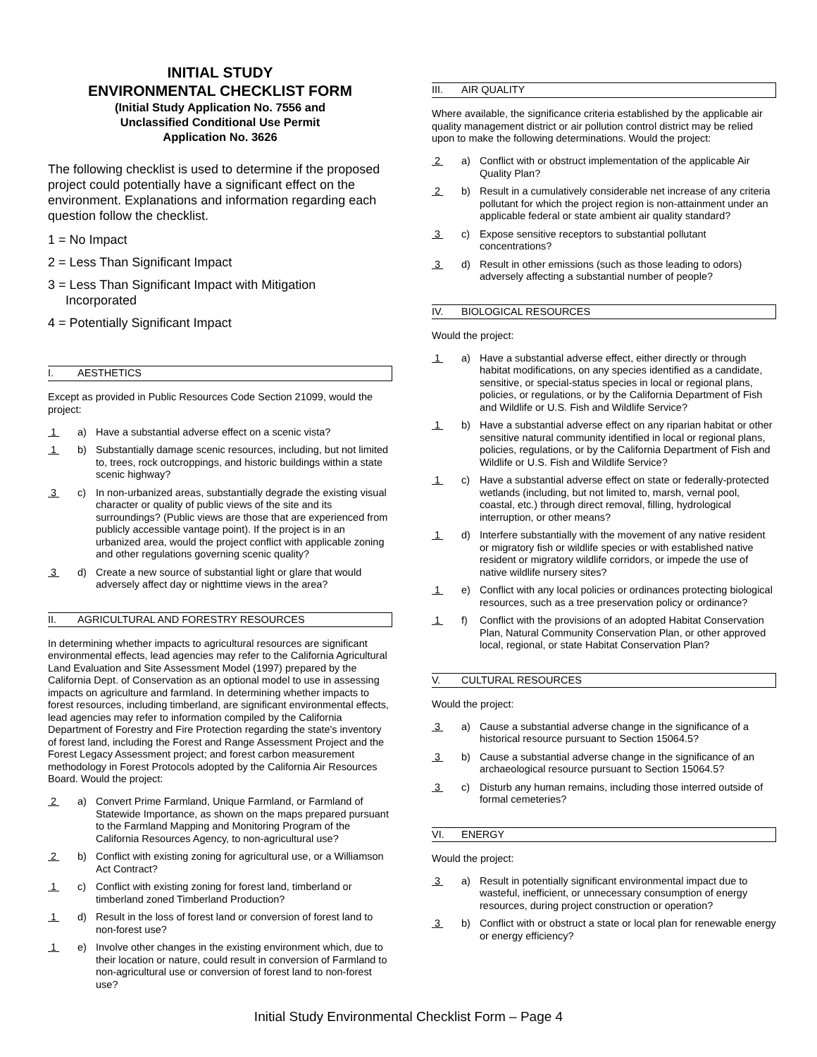INITIAL STUDY
ENVIRONMENTAL CHECKLIST FORM
(Initial Study Application No. 7556 and
Unclassified Conditional Use Permit
Application No. 3626
The following checklist is used to determine if the proposed project could potentially have a significant effect on the environment. Explanations and information regarding each question follow the checklist.
1 = No Impact
2 = Less Than Significant Impact
3 = Less Than Significant Impact with Mitigation
Incorporated
4 = Potentially Significant Impact
I. AESTHETICS
Except as provided in Public Resources Code Section 21099, would the project:
1 a) Have a substantial adverse effect on a scenic vista?
1 b) Substantially damage scenic resources, including, but not limited to, trees, rock outcroppings, and historic buildings within a state scenic highway?
3 c) In non-urbanized areas, substantially degrade the existing visual character or quality of public views of the site and its surroundings? (Public views are those that are experienced from publicly accessible vantage point). If the project is in an urbanized area, would the project conflict with applicable zoning and other regulations governing scenic quality?
3 d) Create a new source of substantial light or glare that would adversely affect day or nighttime views in the area?
II. AGRICULTURAL AND FORESTRY RESOURCES
In determining whether impacts to agricultural resources are significant environmental effects, lead agencies may refer to the California Agricultural Land Evaluation and Site Assessment Model (1997) prepared by the California Dept. of Conservation as an optional model to use in assessing impacts on agriculture and farmland. In determining whether impacts to forest resources, including timberland, are significant environmental effects, lead agencies may refer to information compiled by the California Department of Forestry and Fire Protection regarding the state's inventory of forest land, including the Forest and Range Assessment Project and the Forest Legacy Assessment project; and forest carbon measurement methodology in Forest Protocols adopted by the California Air Resources Board. Would the project:
2 a) Convert Prime Farmland, Unique Farmland, or Farmland of Statewide Importance, as shown on the maps prepared pursuant to the Farmland Mapping and Monitoring Program of the California Resources Agency, to non-agricultural use?
2 b) Conflict with existing zoning for agricultural use, or a Williamson Act Contract?
1 c) Conflict with existing zoning for forest land, timberland or timberland zoned Timberland Production?
1 d) Result in the loss of forest land or conversion of forest land to non-forest use?
1 e) Involve other changes in the existing environment which, due to their location or nature, could result in conversion of Farmland to non-agricultural use or conversion of forest land to non-forest use?
III. AIR QUALITY
Where available, the significance criteria established by the applicable air quality management district or air pollution control district may be relied upon to make the following determinations. Would the project:
2 a) Conflict with or obstruct implementation of the applicable Air Quality Plan?
2 b) Result in a cumulatively considerable net increase of any criteria pollutant for which the project region is non-attainment under an applicable federal or state ambient air quality standard?
3 c) Expose sensitive receptors to substantial pollutant concentrations?
3 d) Result in other emissions (such as those leading to odors) adversely affecting a substantial number of people?
IV. BIOLOGICAL RESOURCES
Would the project:
1 a) Have a substantial adverse effect, either directly or through habitat modifications, on any species identified as a candidate, sensitive, or special-status species in local or regional plans, policies, or regulations, or by the California Department of Fish and Wildlife or U.S. Fish and Wildlife Service?
1 b) Have a substantial adverse effect on any riparian habitat or other sensitive natural community identified in local or regional plans, policies, regulations, or by the California Department of Fish and Wildlife or U.S. Fish and Wildlife Service?
1 c) Have a substantial adverse effect on state or federally-protected wetlands (including, but not limited to, marsh, vernal pool, coastal, etc.) through direct removal, filling, hydrological interruption, or other means?
1 d) Interfere substantially with the movement of any native resident or migratory fish or wildlife species or with established native resident or migratory wildlife corridors, or impede the use of native wildlife nursery sites?
1 e) Conflict with any local policies or ordinances protecting biological resources, such as a tree preservation policy or ordinance?
1 f) Conflict with the provisions of an adopted Habitat Conservation Plan, Natural Community Conservation Plan, or other approved local, regional, or state Habitat Conservation Plan?
V. CULTURAL RESOURCES
Would the project:
3 a) Cause a substantial adverse change in the significance of a historical resource pursuant to Section 15064.5?
3 b) Cause a substantial adverse change in the significance of an archaeological resource pursuant to Section 15064.5?
3 c) Disturb any human remains, including those interred outside of formal cemeteries?
VI. ENERGY
Would the project:
3 a) Result in potentially significant environmental impact due to wasteful, inefficient, or unnecessary consumption of energy resources, during project construction or operation?
3 b) Conflict with or obstruct a state or local plan for renewable energy or energy efficiency?
Initial Study Environmental Checklist Form – Page 4